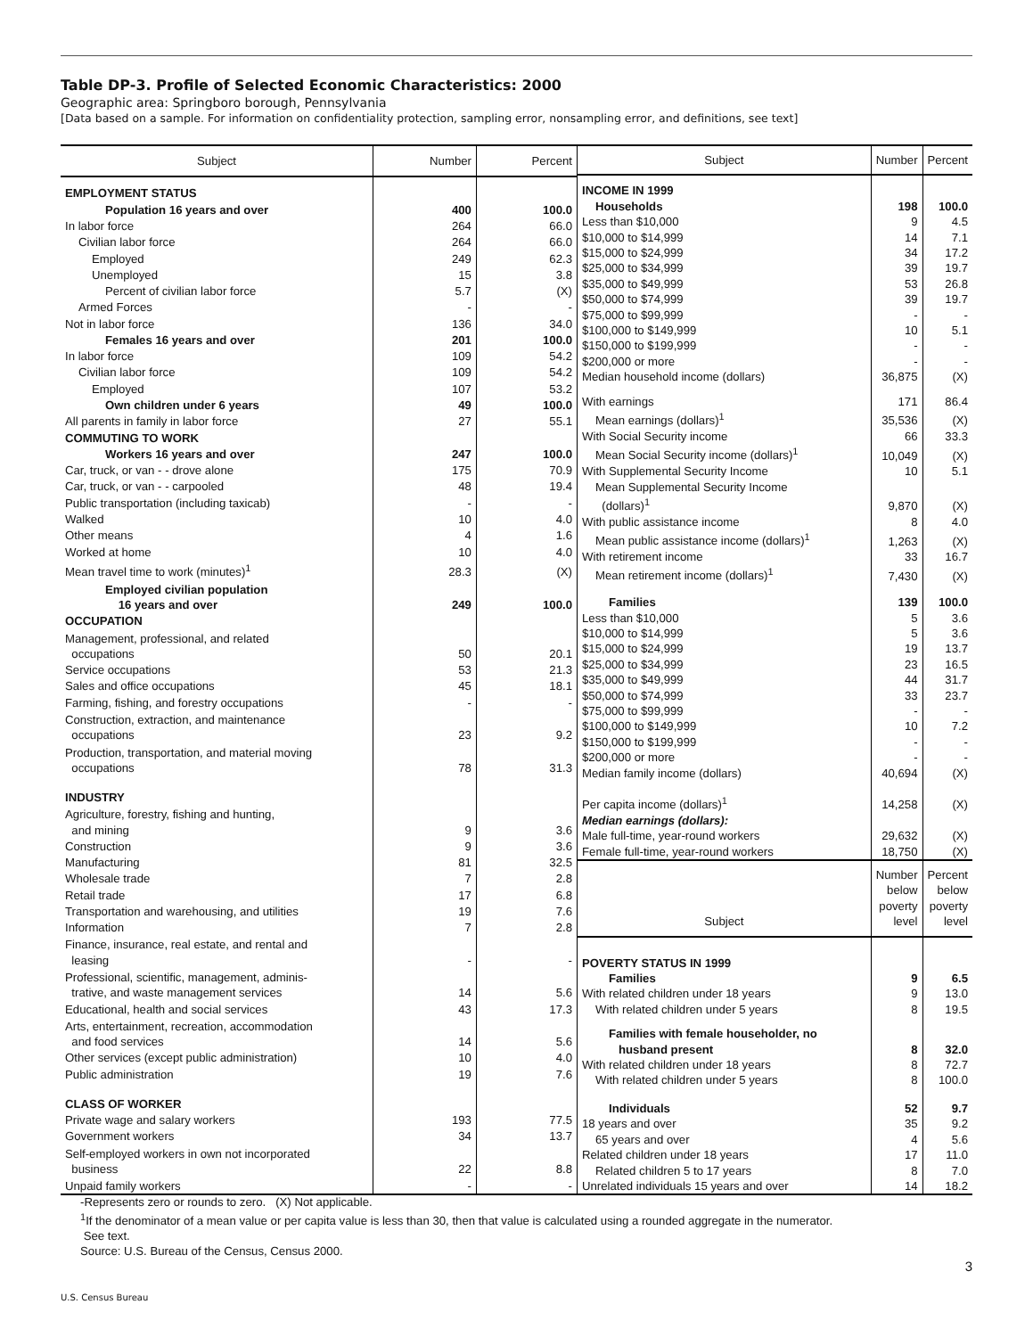Table DP-3. Profile of Selected Economic Characteristics: 2000
Geographic area: Springboro borough, Pennsylvania
[Data based on a sample. For information on confidentiality protection, sampling error, nonsampling error, and definitions, see text]
| Subject | Number | Percent |
| --- | --- | --- |
| EMPLOYMENT STATUS | | |
| Population 16 years and over | 400 | 100.0 |
| In labor force | 264 | 66.0 |
| Civilian labor force | 264 | 66.0 |
| Employed | 249 | 62.3 |
| Unemployed | 15 | 3.8 |
| Percent of civilian labor force | 5.7 | (X) |
| Armed Forces | - | - |
| Not in labor force | 136 | 34.0 |
| Females 16 years and over | 201 | 100.0 |
| In labor force | 109 | 54.2 |
| Civilian labor force | 109 | 54.2 |
| Employed | 107 | 53.2 |
| Own children under 6 years | 49 | 100.0 |
| All parents in family in labor force | 27 | 55.1 |
| COMMUTING TO WORK | | |
| Workers 16 years and over | 247 | 100.0 |
| Car, truck, or van - - drove alone | 175 | 70.9 |
| Car, truck, or van - - carpooled | 48 | 19.4 |
| Public transportation (including taxicab) | - | - |
| Walked | 10 | 4.0 |
| Other means | 4 | 1.6 |
| Worked at home | 10 | 4.0 |
| Mean travel time to work (minutes)<sup>1</sup> | 28.3 | (X) |
| Employed civilian population 16 years and over | 249 | 100.0 |
| OCCUPATION | | |
| Management, professional, and related occupations | 50 | 20.1 |
| Service occupations | 53 | 21.3 |
| Sales and office occupations | 45 | 18.1 |
| Farming, fishing, and forestry occupations | - | - |
| Construction, extraction, and maintenance occupations | 23 | 9.2 |
| Production, transportation, and material moving occupations | 78 | 31.3 |
| INDUSTRY | | |
| Agriculture, forestry, fishing and hunting, and mining | 9 | 3.6 |
| Construction | 9 | 3.6 |
| Manufacturing | 81 | 32.5 |
| Wholesale trade | 7 | 2.8 |
| Retail trade | 17 | 6.8 |
| Transportation and warehousing, and utilities | 19 | 7.6 |
| Information | 7 | 2.8 |
| Finance, insurance, real estate, and rental and leasing | - | - |
| Professional, scientific, management, adminis- trative, and waste management services | 14 | 5.6 |
| Educational, health and social services | 43 | 17.3 |
| Arts, entertainment, recreation, accommodation and food services | 14 | 5.6 |
| Other services (except public administration) | 10 | 4.0 |
| Public administration | 19 | 7.6 |
| CLASS OF WORKER | | |
| Private wage and salary workers | 193 | 77.5 |
| Government workers | 34 | 13.7 |
| Self-employed workers in own not incorporated business | 22 | 8.8 |
| Unpaid family workers | - | - |
| Subject | Number | Percent |
| --- | --- | --- |
| INCOME IN 1999 | | |
| Households | 198 | 100.0 |
| Less than $10,000 | 9 | 4.5 |
| $10,000 to $14,999 | 14 | 7.1 |
| $15,000 to $24,999 | 34 | 17.2 |
| $25,000 to $34,999 | 39 | 19.7 |
| $35,000 to $49,999 | 53 | 26.8 |
| $50,000 to $74,999 | 39 | 19.7 |
| $75,000 to $99,999 | - | - |
| $100,000 to $149,999 | 10 | 5.1 |
| $150,000 to $199,999 | - | - |
| $200,000 or more | - | - |
| Median household income (dollars) | 36,875 | (X) |
| With earnings | 171 | 86.4 |
| Mean earnings (dollars)<sup>1</sup> | 35,536 | (X) |
| With Social Security income | 66 | 33.3 |
| Mean Social Security income (dollars)<sup>1</sup> | 10,049 | (X) |
| With Supplemental Security Income | 10 | 5.1 |
| Mean Supplemental Security Income (dollars)<sup>1</sup> | 9,870 | (X) |
| With public assistance income | 8 | 4.0 |
| Mean public assistance income (dollars)<sup>1</sup> | 1,263 | (X) |
| With retirement income | 33 | 16.7 |
| Mean retirement income (dollars)<sup>1</sup> | 7,430 | (X) |
| Families | 139 | 100.0 |
| Less than $10,000 | 5 | 3.6 |
| $10,000 to $14,999 | 5 | 3.6 |
| $15,000 to $24,999 | 19 | 13.7 |
| $25,000 to $34,999 | 23 | 16.5 |
| $35,000 to $49,999 | 44 | 31.7 |
| $50,000 to $74,999 | 33 | 23.7 |
| $75,000 to $99,999 | - | - |
| $100,000 to $149,999 | 10 | 7.2 |
| $150,000 to $199,999 | - | - |
| $200,000 or more | - | - |
| Median family income (dollars) | 40,694 | (X) |
| Per capita income (dollars)<sup>1</sup> | 14,258 | (X) |
| Median earnings (dollars): | | |
| Male full-time, year-round workers | 29,632 | (X) |
| Female full-time, year-round workers | 18,750 | (X) |
| Subject | Number below poverty level | Percent below poverty level |
| POVERTY STATUS IN 1999 | | |
| Families | 9 | 6.5 |
| With related children under 18 years | 9 | 13.0 |
| With related children under 5 years | 8 | 19.5 |
| Families with female householder, no husband present | 8 | 32.0 |
| With related children under 18 years | 8 | 72.7 |
| With related children under 5 years | 8 | 100.0 |
| Individuals | 52 | 9.7 |
| 18 years and over | 35 | 9.2 |
| 65 years and over | 4 | 5.6 |
| Related children under 18 years | 17 | 11.0 |
| Related children 5 to 17 years | 8 | 7.0 |
| Unrelated individuals 15 years and over | 14 | 18.2 |
-Represents zero or rounds to zero. (X) Not applicable.
<sup>1</sup> If the denominator of a mean value or per capita value is less than 30, then that value is calculated using a rounded aggregate in the numerator.
See text.
Source: U.S. Bureau of the Census, Census 2000.
3
U.S. Census Bureau